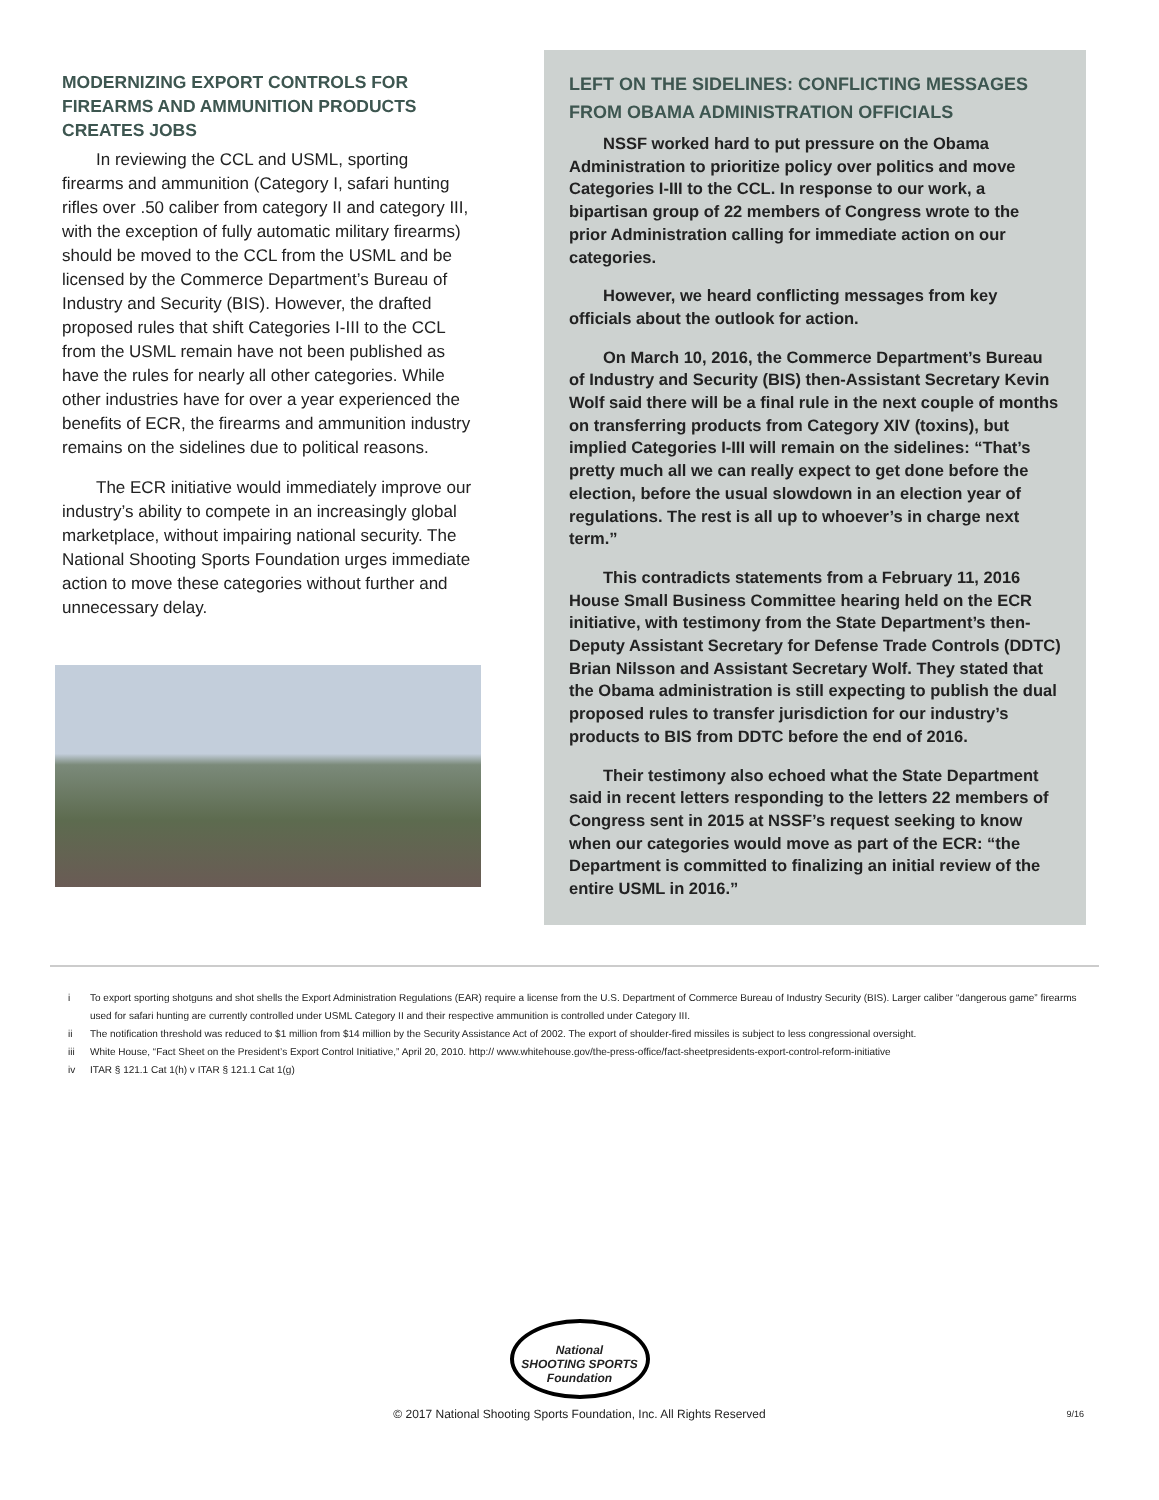MODERNIZING EXPORT CONTROLS FOR FIREARMS AND AMMUNITION PRODUCTS CREATES JOBS
In reviewing the CCL and USML, sporting firearms and ammunition (Category I, safari hunting rifles over .50 caliber from category II and category III, with the exception of fully automatic military firearms) should be moved to the CCL from the USML and be licensed by the Commerce Department’s Bureau of Industry and Security (BIS). However, the drafted proposed rules that shift Categories I-III to the CCL from the USML remain have not been published as have the rules for nearly all other categories. While other industries have for over a year experienced the benefits of ECR, the firearms and ammunition industry remains on the sidelines due to political reasons.
The ECR initiative would immediately improve our industry’s ability to compete in an increasingly global marketplace, without impairing national security. The National Shooting Sports Foundation urges immediate action to move these categories without further and unnecessary delay.
LEFT ON THE SIDELINES: CONFLICTING MESSAGES FROM OBAMA ADMINISTRATION OFFICIALS
NSSF worked hard to put pressure on the Obama Administration to prioritize policy over politics and move Categories I-III to the CCL. In response to our work, a bipartisan group of 22 members of Congress wrote to the prior Administration calling for immediate action on our categories.
However, we heard conflicting messages from key officials about the outlook for action.
On March 10, 2016, the Commerce Department’s Bureau of Industry and Security (BIS) then-Assistant Secretary Kevin Wolf said there will be a final rule in the next couple of months on transferring products from Category XIV (toxins), but implied Categories I-III will remain on the sidelines: “That’s pretty much all we can really expect to get done before the election, before the usual slowdown in an election year of regulations. The rest is all up to whoever’s in charge next term.”
This contradicts statements from a February 11, 2016 House Small Business Committee hearing held on the ECR initiative, with testimony from the State Department’s then-Deputy Assistant Secretary for Defense Trade Controls (DDTC) Brian Nilsson and Assistant Secretary Wolf. They stated that the Obama administration is still expecting to publish the dual proposed rules to transfer jurisdiction for our industry’s products to BIS from DDTC before the end of 2016.
Their testimony also echoed what the State Department said in recent letters responding to the letters 22 members of Congress sent in 2015 at NSSF’s request seeking to know when our categories would move as part of the ECR: “the Department is committed to finalizing an initial review of the entire USML in 2016.”
i To export sporting shotguns and shot shells the Export Administration Regulations (EAR) require a license from the U.S. Department of Commerce Bureau of Industry Security (BIS). Larger caliber “dangerous game” firearms used for safari hunting are currently controlled under USML Category II and their respective ammunition is controlled under Category III.
ii The notification threshold was reduced to $1 million from $14 million by the Security Assistance Act of 2002. The export of shoulder-fired missiles is subject to less congressional oversight.
iii White House, “Fact Sheet on the President’s Export Control Initiative,” April 20, 2010. http:// www.whitehouse.gov/the-press-office/fact-sheetpresidents-export-control-reform-initiative
iv ITAR § 121.1 Cat 1(h) v ITAR § 121.1 Cat 1(g)
National
SHOOTING SPORTS
Foundation
© 2017 National Shooting Sports Foundation, Inc. All Rights Reserved 9/16